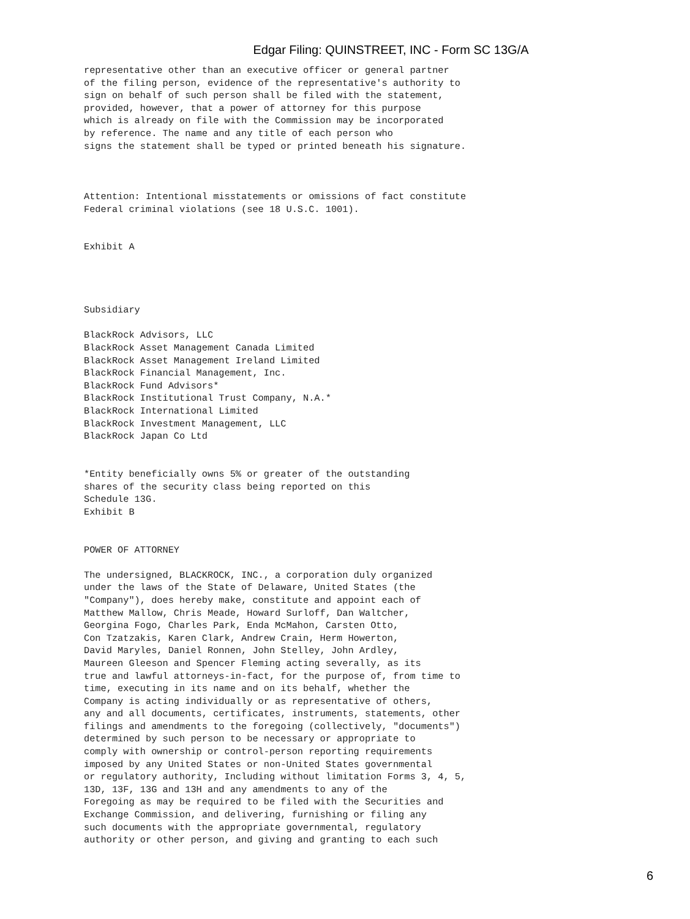Edgar Filing: QUINSTREET, INC - Form SC 13G/A
representative other than an executive officer or general partner
of the filing person, evidence of the representative's authority to
sign on behalf of such person shall be filed with the statement,
provided, however, that a power of attorney for this purpose
which is already on file with the Commission may be incorporated
by reference. The name and any title of each person who
signs the statement shall be typed or printed beneath his signature.



Attention: Intentional misstatements or omissions of fact constitute
Federal criminal violations (see 18 U.S.C. 1001).


Exhibit A




Subsidiary

BlackRock Advisors, LLC
BlackRock Asset Management Canada Limited
BlackRock Asset Management Ireland Limited
BlackRock Financial Management, Inc.
BlackRock Fund Advisors*
BlackRock Institutional Trust Company, N.A.*
BlackRock International Limited
BlackRock Investment Management, LLC
BlackRock Japan Co Ltd


*Entity beneficially owns 5% or greater of the outstanding
shares of the security class being reported on this
Schedule 13G.
Exhibit B


POWER OF ATTORNEY

The undersigned, BLACKROCK, INC., a corporation duly organized
under the laws of the State of Delaware, United States (the
"Company"), does hereby make, constitute and appoint each of
Matthew Mallow, Chris Meade, Howard Surloff, Dan Waltcher,
Georgina Fogo, Charles Park, Enda McMahon, Carsten Otto,
Con Tzatzakis, Karen Clark, Andrew Crain, Herm Howerton,
David Maryles, Daniel Ronnen, John Stelley, John Ardley,
Maureen Gleeson and Spencer Fleming acting severally, as its
true and lawful attorneys-in-fact, for the purpose of, from time to
time, executing in its name and on its behalf, whether the
Company is acting individually or as representative of others,
any and all documents, certificates, instruments, statements, other
filings and amendments to the foregoing (collectively, "documents")
determined by such person to be necessary or appropriate to
comply with ownership or control-person reporting requirements
imposed by any United States or non-United States governmental
or regulatory authority, Including without limitation Forms 3, 4, 5,
13D, 13F, 13G and 13H and any amendments to any of the
Foregoing as may be required to be filed with the Securities and
Exchange Commission, and delivering, furnishing or filing any
such documents with the appropriate governmental, regulatory
authority or other person, and giving and granting to each such
6